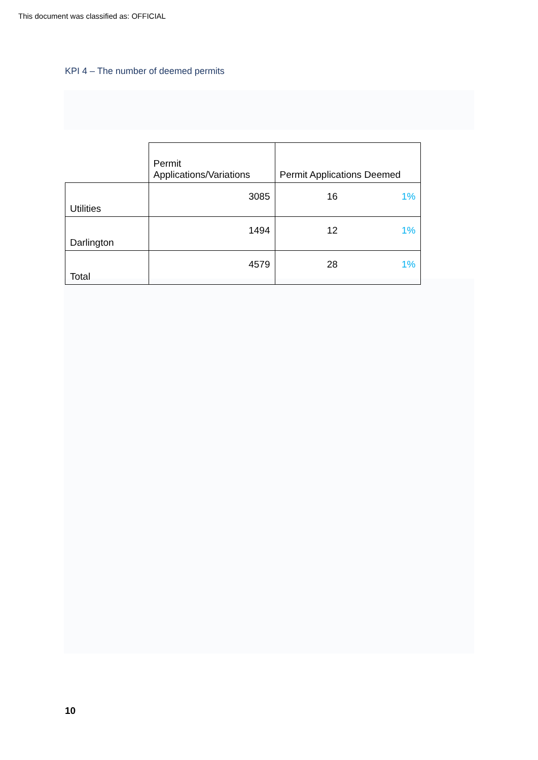This document was classified as: OFFICIAL
KPI 4 – The number of deemed permits
| | Permit Applications/Variations | Permit Applications Deemed | |
| --- | --- | --- | --- |
| Utilities | 3085 | 16 | 1% |
| Darlington | 1494 | 12 | 1% |
| Total | 4579 | 28 | 1% |
10